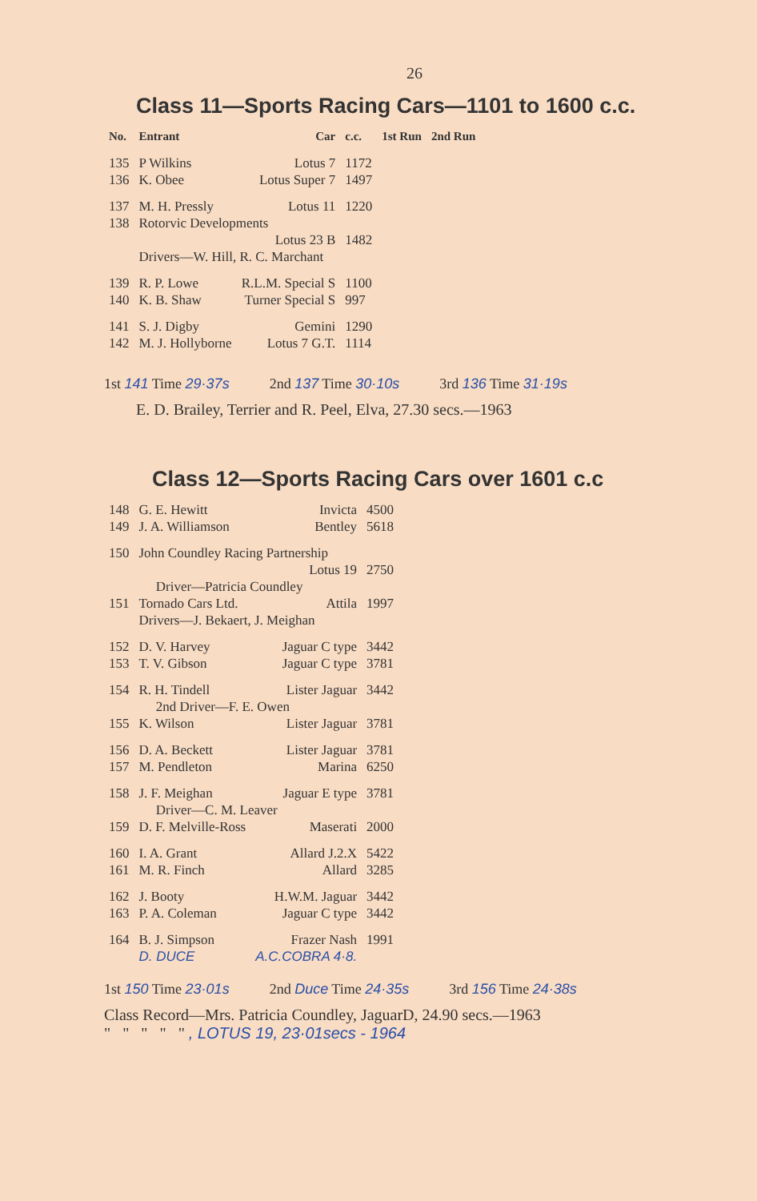26
Class 11—Sports Racing Cars—1101 to 1600 c.c.
| No. | Entrant | Car | c.c. | 1st Run | 2nd Run |
| --- | --- | --- | --- | --- | --- |
| 135 | P Wilkins | Lotus 7 | 1172 | | |
| 136 | K. Obee | Lotus Super 7 | 1497 | | |
| 137 | M. H. Pressly | Lotus 11 | 1220 | | |
| 138 | Rotorvic Developments | | | | |
| | | Lotus 23 B | 1482 | | |
| | Drivers—W. Hill, R. C. Marchant | | | | |
| 139 | R. P. Lowe | R.L.M. Special S | 1100 | | |
| 140 | K. B. Shaw | Turner Special S | 997 | | |
| 141 | S. J. Digby | Gemini | 1290 | | |
| 142 | M. J. Hollyborne | Lotus 7 G.T. | 1114 | | |
1st 141 Time 29·37s 2nd 137 Time 30·10s 3rd 136 Time 31·19s
E. D. Brailey, Terrier and R. Peel, Elva, 27.30 secs.—1963
Class 12—Sports Racing Cars over 1601 c.c
| 148 | G. E. Hewitt | Invicta | 4500 |
| 149 | J. A. Williamson | Bentley | 5618 |
| 150 | John Coundley Racing Partnership | | |
| | | Lotus 19 | 2750 |
| | Driver—Patricia Coundley | | |
| 151 | Tornado Cars Ltd. | Attila | 1997 |
| | Drivers—J. Bekaert, J. Meighan | | |
| 152 | D. V. Harvey | Jaguar C type | 3442 |
| 153 | T. V. Gibson | Jaguar C type | 3781 |
| 154 | R. H. Tindell | Lister Jaguar | 3442 |
| | 2nd Driver—F. E. Owen | | |
| 155 | K. Wilson | Lister Jaguar | 3781 |
| 156 | D. A. Beckett | Lister Jaguar | 3781 |
| 157 | M. Pendleton | Marina | 6250 |
| 158 | J. F. Meighan | Jaguar E type | 3781 |
| | Driver—C. M. Leaver | | |
| 159 | D. F. Melville-Ross | Maserati | 2000 |
| 160 | I. A. Grant | Allard J.2.X | 5422 |
| 161 | M. R. Finch | Allard | 3285 |
| 162 | J. Booty | H.W.M. Jaguar | 3442 |
| 163 | P. A. Coleman | Jaguar C type | 3442 |
| 164 | B. J. Simpson | Frazer Nash | 1991 |
| | D. DUCE | A.C.COBRA 4·8. | |
1st 150 Time 23·01s 2nd Duce Time 24·35s 3rd 156 Time 24·38s
Class Record—Mrs. Patricia Coundley, JaguarD, 24.90 secs.—1963
" " " " " , LOTUS 19, 23·01secs - 1964